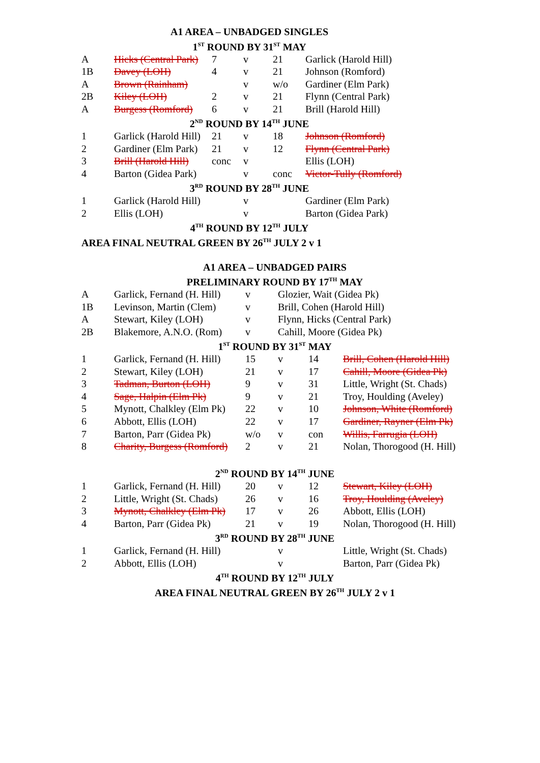| A1 AREA – UNBADGED SINGLES | | | | | |
| 1<sup>ST</sup> ROUND BY 31<sup>ST</sup> MAY | | | | | |
| A | Hicks (Central Park) | 7 | v | 21 | Garlick (Harold Hill) |
| 1B | Davey (LOH) | 4 | v | 21 | Johnson (Romford) |
| A | Brown (Rainham) | | v | w/o | Gardiner (Elm Park) |
| 2B | Kiley (LOH) | 2 | v | 21 | Flynn (Central Park) |
| A | Burgess (Romford) | 6 | v | 21 | Brill (Harold Hill) |
| 2<sup>ND</sup> ROUND BY 14<sup>TH</sup> JUNE | | | | | |
| 1 | Garlick (Harold Hill) | 21 | v | 18 | Johnson (Romford) |
| 2 | Gardiner (Elm Park) | 21 | v | 12 | Flynn (Central Park) |
| 3 | Brill (Harold Hill) | conc | v | | Ellis (LOH) |
| 4 | Barton (Gidea Park) | | v | conc | Victor-Tully (Romford) |
| 3<sup>RD</sup> ROUND BY 28<sup>TH</sup> JUNE | | | | | |
| 1 | Garlick (Harold Hill) | | v | | Gardiner (Elm Park) |
| 2 | Ellis (LOH) | | v | | Barton (Gidea Park) |
| 4<sup>TH</sup> ROUND BY 12<sup>TH</sup> JULY | | | | | |
| AREA FINAL NEUTRAL GREEN BY 26<sup>TH</sup> JULY 2 v 1 | | | | | |
| A1 AREA – UNBADGED PAIRS | | | | | |
| PRELIMINARY ROUND BY 17<sup>TH</sup> MAY | | | | | |
| A | Garlick, Fernand (H. Hill) | v | Glozier, Wait (Gidea Pk) | | |
| 1B | Levinson, Martin (Clem) | v | Brill, Cohen (Harold Hill) | | |
| A | Stewart, Kiley (LOH) | v | Flynn, Hicks (Central Park) | | |
| 2B | Blakemore, A.N.O. (Rom) | v | Cahill, Moore (Gidea Pk) | | |
| 1<sup>ST</sup> ROUND BY 31<sup>ST</sup> MAY | | | | | |
| 1 | Garlick, Fernand (H. Hill) | 15 | v | 14 | Brill, Cohen (Harold Hill) |
| 2 | Stewart, Kiley (LOH) | 21 | v | 17 | Cahill, Moore (Gidea Pk) |
| 3 | Tadman, Burton (LOH) | 9 | v | 31 | Little, Wright (St. Chads) |
| 4 | Sage, Halpin (Elm Pk) | 9 | v | 21 | Troy, Houlding (Aveley) |
| 5 | Mynott, Chalkley (Elm Pk) | 22 | v | 10 | Johnson, White (Romford) |
| 6 | Abbott, Ellis (LOH) | 22 | v | 17 | Gardiner, Rayner (Elm Pk) |
| 7 | Barton, Parr (Gidea Pk) | w/o | v | con | Willis, Farrugia (LOH) |
| 8 | Charity, Burgess (Romford) | 2 | v | 21 | Nolan, Thorogood (H. Hill) |
| 2<sup>ND</sup> ROUND BY 14<sup>TH</sup> JUNE | | | | | |
| 1 | Garlick, Fernand (H. Hill) | 20 | v | 12 | Stewart, Kiley (LOH) |
| 2 | Little, Wright (St. Chads) | 26 | v | 16 | Troy, Houlding (Aveley) |
| 3 | Mynott, Chalkley (Elm Pk) | 17 | v | 26 | Abbott, Ellis (LOH) |
| 4 | Barton, Parr (Gidea Pk) | 21 | v | 19 | Nolan, Thorogood (H. Hill) |
| 3<sup>RD</sup> ROUND BY 28<sup>TH</sup> JUNE | | | | | |
| 1 | Garlick, Fernand (H. Hill) | | v | | Little, Wright (St. Chads) |
| 2 | Abbott, Ellis (LOH) | | v | | Barton, Parr (Gidea Pk) |
| 4<sup>TH</sup> ROUND BY 12<sup>TH</sup> JULY | | | | | |
| AREA FINAL NEUTRAL GREEN BY 26<sup>TH</sup> JULY 2 v 1 | | | | | |